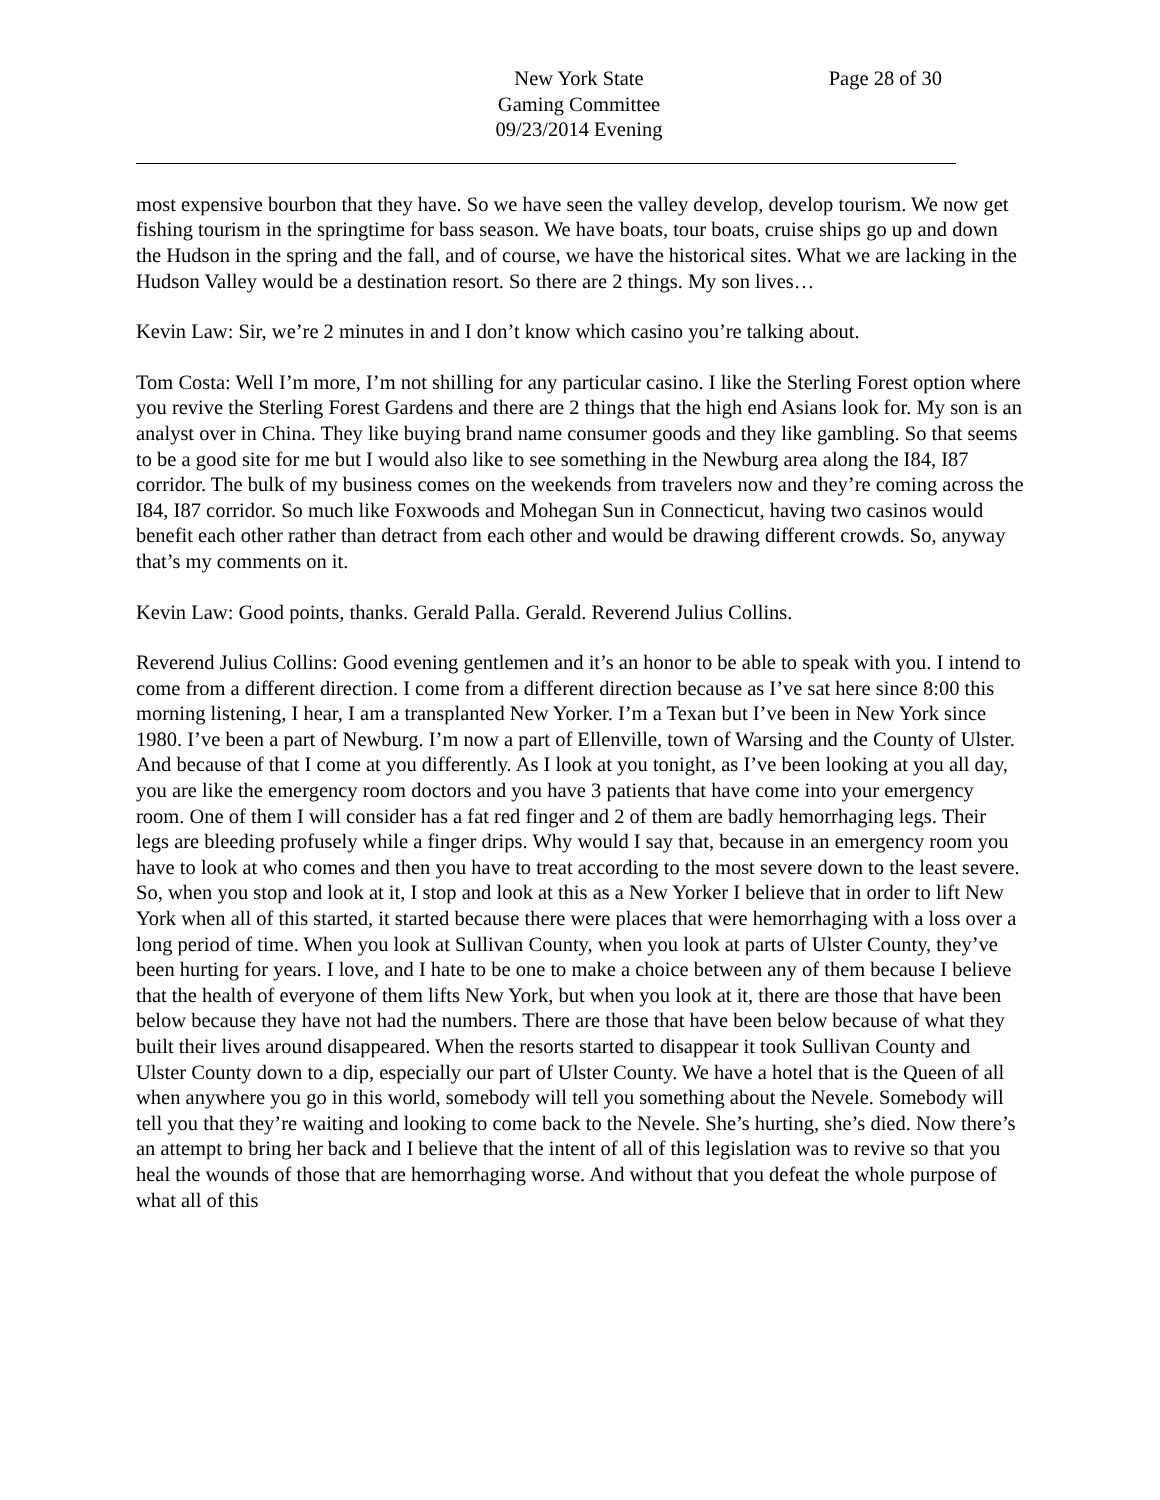New York State
Gaming Committee
09/23/2014 Evening
Page 28 of 30
most expensive bourbon that they have. So we have seen the valley develop, develop tourism. We now get fishing tourism in the springtime for bass season. We have boats, tour boats, cruise ships go up and down the Hudson in the spring and the fall, and of course, we have the historical sites. What we are lacking in the Hudson Valley would be a destination resort. So there are 2 things. My son lives…
Kevin Law: Sir, we’re 2 minutes in and I don’t know which casino you’re talking about.
Tom Costa: Well I’m more, I’m not shilling for any particular casino. I like the Sterling Forest option where you revive the Sterling Forest Gardens and there are 2 things that the high end Asians look for. My son is an analyst over in China. They like buying brand name consumer goods and they like gambling. So that seems to be a good site for me but I would also like to see something in the Newburg area along the I84, I87 corridor. The bulk of my business comes on the weekends from travelers now and they’re coming across the I84, I87 corridor. So much like Foxwoods and Mohegan Sun in Connecticut, having two casinos would benefit each other rather than detract from each other and would be drawing different crowds. So, anyway that’s my comments on it.
Kevin Law: Good points, thanks. Gerald Palla. Gerald. Reverend Julius Collins.
Reverend Julius Collins: Good evening gentlemen and it’s an honor to be able to speak with you. I intend to come from a different direction. I come from a different direction because as I’ve sat here since 8:00 this morning listening, I hear, I am a transplanted New Yorker. I’m a Texan but I’ve been in New York since 1980. I’ve been a part of Newburg. I’m now a part of Ellenville, town of Warsing and the County of Ulster. And because of that I come at you differently. As I look at you tonight, as I’ve been looking at you all day, you are like the emergency room doctors and you have 3 patients that have come into your emergency room. One of them I will consider has a fat red finger and 2 of them are badly hemorrhaging legs. Their legs are bleeding profusely while a finger drips. Why would I say that, because in an emergency room you have to look at who comes and then you have to treat according to the most severe down to the least severe. So, when you stop and look at it, I stop and look at this as a New Yorker I believe that in order to lift New York when all of this started, it started because there were places that were hemorrhaging with a loss over a long period of time. When you look at Sullivan County, when you look at parts of Ulster County, they’ve been hurting for years. I love, and I hate to be one to make a choice between any of them because I believe that the health of everyone of them lifts New York, but when you look at it, there are those that have been below because they have not had the numbers. There are those that have been below because of what they built their lives around disappeared. When the resorts started to disappear it took Sullivan County and Ulster County down to a dip, especially our part of Ulster County. We have a hotel that is the Queen of all when anywhere you go in this world, somebody will tell you something about the Nevele. Somebody will tell you that they’re waiting and looking to come back to the Nevele. She’s hurting, she’s died. Now there’s an attempt to bring her back and I believe that the intent of all of this legislation was to revive so that you heal the wounds of those that are hemorrhaging worse. And without that you defeat the whole purpose of what all of this